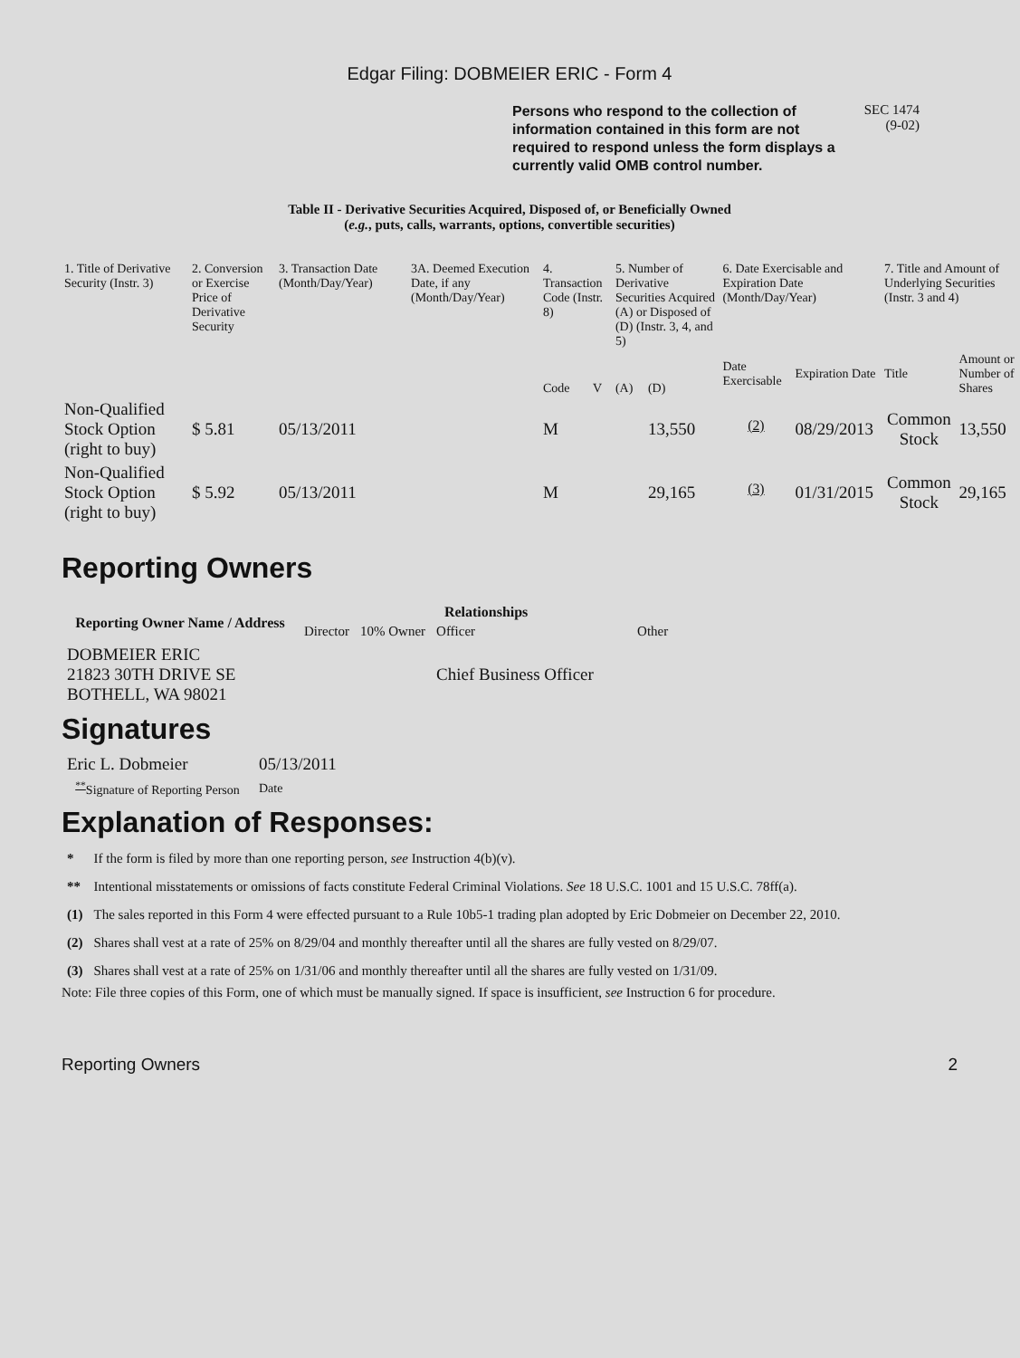Edgar Filing: DOBMEIER ERIC - Form 4
Persons who respond to the collection of information contained in this form are not required to respond unless the form displays a currently valid OMB control number.
SEC 1474
(9-02)
Table II - Derivative Securities Acquired, Disposed of, or Beneficially Owned
(e.g., puts, calls, warrants, options, convertible securities)
| 1. Title of Derivative Security (Instr. 3) | 2. Conversion or Exercise Price of Derivative Security | 3. Transaction Date (Month/Day/Year) | 3A. Deemed Execution Date, if any (Month/Day/Year) | 4. Transaction Code (Instr. 8) | | 5. Number of Derivative Securities Acquired (A) or Disposed of (D) (Instr. 3, 4, and 5) | | 6. Date Exercisable and Expiration Date (Month/Day/Year) | | 7. Title and Amount of Underlying Securities (Instr. 3 and 4) | |
| | | | | Code | V | (A) | (D) | Date Exercisable | Expiration Date | Title | Amount or Number of Shares |
| Non-Qualified Stock Option (right to buy) | $ 5.81 | 05/13/2011 | | M | | | 13,550 | <sup>(2)</sup> | 08/29/2013 | Common Stock | 13,550 |
| Non-Qualified Stock Option (right to buy) | $ 5.92 | 05/13/2011 | | M | | | 29,165 | <sup>(3)</sup> | 01/31/2015 | Common Stock | 29,165 |
Reporting Owners
| Reporting Owner Name / Address | Relationships | | | |
| --- | --- | --- | --- | --- |
| | Director | 10% Owner | Officer | Other |
| DOBMEIER ERIC 21823 30TH DRIVE SE BOTHELL, WA 98021 | | | Chief Business Officer | |
Signatures
| Eric L. Dobmeier | 05/13/2011 |
| <sup>**</sup> Signature of Reporting Person | Date |
Explanation of Responses:
| * | If the form is filed by more than one reporting person, see Instruction 4(b)(v). |
| ** | Intentional misstatements or omissions of facts constitute Federal Criminal Violations. See 18 U.S.C. 1001 and 15 U.S.C. 78ff(a). |
| (1) | The sales reported in this Form 4 were effected pursuant to a Rule 10b5-1 trading plan adopted by Eric Dobmeier on December 22, 2010. |
| (2) | Shares shall vest at a rate of 25% on 8/29/04 and monthly thereafter until all the shares are fully vested on 8/29/07. |
| (3) | Shares shall vest at a rate of 25% on 1/31/06 and monthly thereafter until all the shares are fully vested on 1/31/09. |
Note: File three copies of this Form, one of which must be manually signed. If space is insufficient, see Instruction 6 for procedure.
Reporting Owners 2